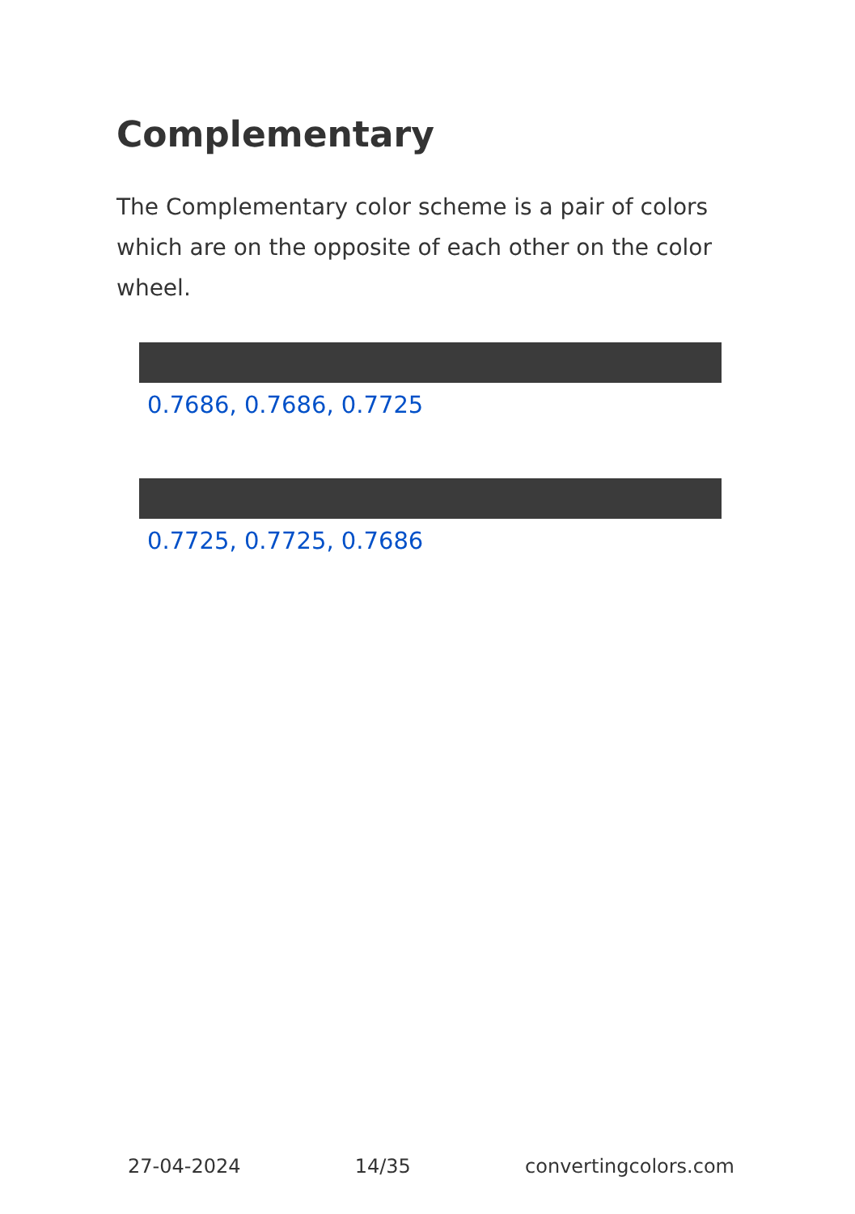Complementary
The Complementary color scheme is a pair of colors which are on the opposite of each other on the color wheel.
0.7686, 0.7686, 0.7725
0.7725, 0.7725, 0.7686
27-04-2024 14/35 convertingcolors.com